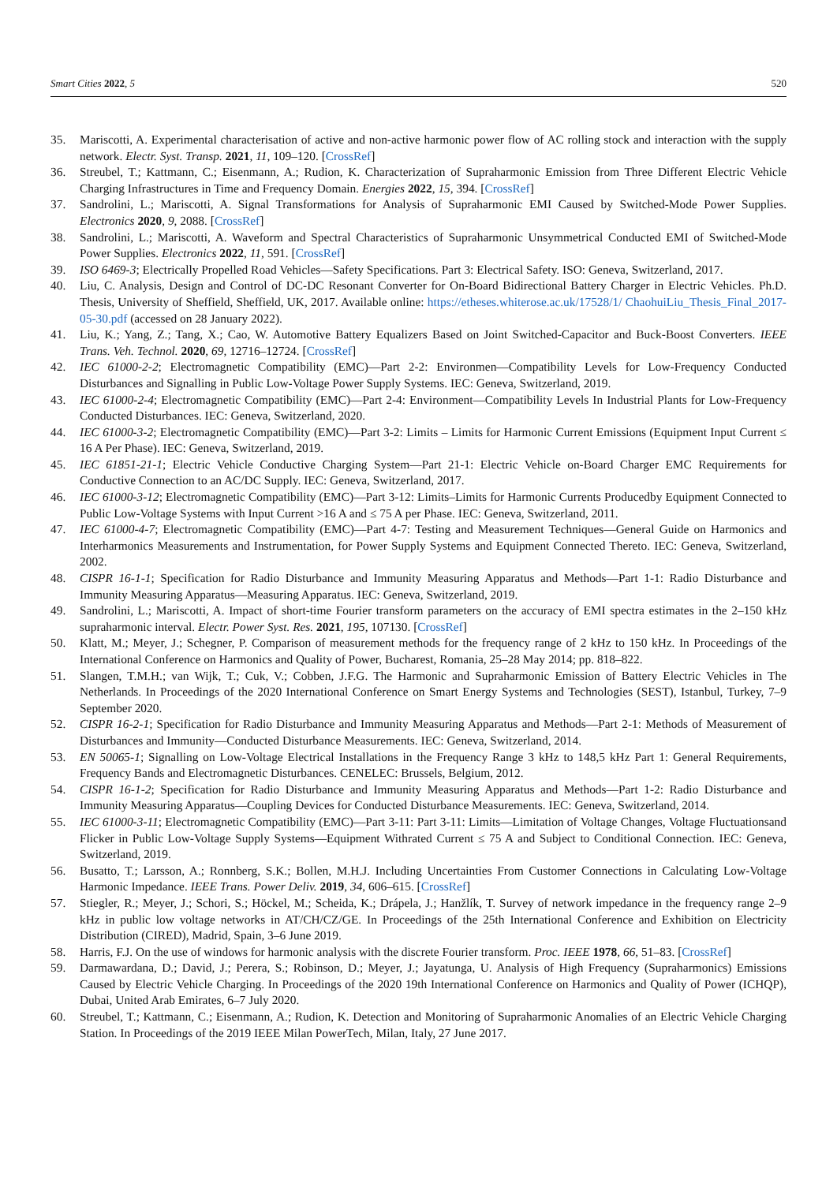Smart Cities 2022, 5 520
35. Mariscotti, A. Experimental characterisation of active and non-active harmonic power flow of AC rolling stock and interaction with the supply network. Electr. Syst. Transp. 2021, 11, 109–120. [CrossRef]
36. Streubel, T.; Kattmann, C.; Eisenmann, A.; Rudion, K. Characterization of Supraharmonic Emission from Three Different Electric Vehicle Charging Infrastructures in Time and Frequency Domain. Energies 2022, 15, 394. [CrossRef]
37. Sandrolini, L.; Mariscotti, A. Signal Transformations for Analysis of Supraharmonic EMI Caused by Switched-Mode Power Supplies. Electronics 2020, 9, 2088. [CrossRef]
38. Sandrolini, L.; Mariscotti, A. Waveform and Spectral Characteristics of Supraharmonic Unsymmetrical Conducted EMI of Switched-Mode Power Supplies. Electronics 2022, 11, 591. [CrossRef]
39. ISO 6469-3; Electrically Propelled Road Vehicles—Safety Specifications. Part 3: Electrical Safety. ISO: Geneva, Switzerland, 2017.
40. Liu, C. Analysis, Design and Control of DC-DC Resonant Converter for On-Board Bidirectional Battery Charger in Electric Vehicles. Ph.D. Thesis, University of Sheffield, Sheffield, UK, 2017. Available online: https://etheses.whiterose.ac.uk/17528/1/ ChaohuiLiu_Thesis_Final_2017-05-30.pdf (accessed on 28 January 2022).
41. Liu, K.; Yang, Z.; Tang, X.; Cao, W. Automotive Battery Equalizers Based on Joint Switched-Capacitor and Buck-Boost Converters. IEEE Trans. Veh. Technol. 2020, 69, 12716–12724. [CrossRef]
42. IEC 61000-2-2; Electromagnetic Compatibility (EMC)—Part 2-2: Environmen—Compatibility Levels for Low-Frequency Conducted Disturbances and Signalling in Public Low-Voltage Power Supply Systems. IEC: Geneva, Switzerland, 2019.
43. IEC 61000-2-4; Electromagnetic Compatibility (EMC)—Part 2-4: Environment—Compatibility Levels In Industrial Plants for Low-Frequency Conducted Disturbances. IEC: Geneva, Switzerland, 2020.
44. IEC 61000-3-2; Electromagnetic Compatibility (EMC)—Part 3-2: Limits – Limits for Harmonic Current Emissions (Equipment Input Current ≤ 16 A Per Phase). IEC: Geneva, Switzerland, 2019.
45. IEC 61851-21-1; Electric Vehicle Conductive Charging System—Part 21-1: Electric Vehicle on-Board Charger EMC Requirements for Conductive Connection to an AC/DC Supply. IEC: Geneva, Switzerland, 2017.
46. IEC 61000-3-12; Electromagnetic Compatibility (EMC)—Part 3-12: Limits–Limits for Harmonic Currents Producedby Equipment Connected to Public Low-Voltage Systems with Input Current >16 A and ≤ 75 A per Phase. IEC: Geneva, Switzerland, 2011.
47. IEC 61000-4-7; Electromagnetic Compatibility (EMC)—Part 4-7: Testing and Measurement Techniques—General Guide on Harmonics and Interharmonics Measurements and Instrumentation, for Power Supply Systems and Equipment Connected Thereto. IEC: Geneva, Switzerland, 2002.
48. CISPR 16-1-1; Specification for Radio Disturbance and Immunity Measuring Apparatus and Methods—Part 1-1: Radio Disturbance and Immunity Measuring Apparatus—Measuring Apparatus. IEC: Geneva, Switzerland, 2019.
49. Sandrolini, L.; Mariscotti, A. Impact of short-time Fourier transform parameters on the accuracy of EMI spectra estimates in the 2–150 kHz supraharmonic interval. Electr. Power Syst. Res. 2021, 195, 107130. [CrossRef]
50. Klatt, M.; Meyer, J.; Schegner, P. Comparison of measurement methods for the frequency range of 2 kHz to 150 kHz. In Proceedings of the International Conference on Harmonics and Quality of Power, Bucharest, Romania, 25–28 May 2014; pp. 818–822.
51. Slangen, T.M.H.; van Wijk, T.; Cuk, V.; Cobben, J.F.G. The Harmonic and Supraharmonic Emission of Battery Electric Vehicles in The Netherlands. In Proceedings of the 2020 International Conference on Smart Energy Systems and Technologies (SEST), Istanbul, Turkey, 7–9 September 2020.
52. CISPR 16-2-1; Specification for Radio Disturbance and Immunity Measuring Apparatus and Methods—Part 2-1: Methods of Measurement of Disturbances and Immunity—Conducted Disturbance Measurements. IEC: Geneva, Switzerland, 2014.
53. EN 50065-1; Signalling on Low-Voltage Electrical Installations in the Frequency Range 3 kHz to 148,5 kHz Part 1: General Requirements, Frequency Bands and Electromagnetic Disturbances. CENELEC: Brussels, Belgium, 2012.
54. CISPR 16-1-2; Specification for Radio Disturbance and Immunity Measuring Apparatus and Methods—Part 1-2: Radio Disturbance and Immunity Measuring Apparatus—Coupling Devices for Conducted Disturbance Measurements. IEC: Geneva, Switzerland, 2014.
55. IEC 61000-3-11; Electromagnetic Compatibility (EMC)—Part 3-11: Part 3-11: Limits—Limitation of Voltage Changes, Voltage Fluctuationsand Flicker in Public Low-Voltage Supply Systems—Equipment Withrated Current ≤ 75 A and Subject to Conditional Connection. IEC: Geneva, Switzerland, 2019.
56. Busatto, T.; Larsson, A.; Ronnberg, S.K.; Bollen, M.H.J. Including Uncertainties From Customer Connections in Calculating Low-Voltage Harmonic Impedance. IEEE Trans. Power Deliv. 2019, 34, 606–615. [CrossRef]
57. Stiegler, R.; Meyer, J.; Schori, S.; Höckel, M.; Scheida, K.; Drápela, J.; Hanžlík, T. Survey of network impedance in the frequency range 2–9 kHz in public low voltage networks in AT/CH/CZ/GE. In Proceedings of the 25th International Conference and Exhibition on Electricity Distribution (CIRED), Madrid, Spain, 3–6 June 2019.
58. Harris, F.J. On the use of windows for harmonic analysis with the discrete Fourier transform. Proc. IEEE 1978, 66, 51–83. [CrossRef]
59. Darmawardana, D.; David, J.; Perera, S.; Robinson, D.; Meyer, J.; Jayatunga, U. Analysis of High Frequency (Supraharmonics) Emissions Caused by Electric Vehicle Charging. In Proceedings of the 2020 19th International Conference on Harmonics and Quality of Power (ICHQP), Dubai, United Arab Emirates, 6–7 July 2020.
60. Streubel, T.; Kattmann, C.; Eisenmann, A.; Rudion, K. Detection and Monitoring of Supraharmonic Anomalies of an Electric Vehicle Charging Station. In Proceedings of the 2019 IEEE Milan PowerTech, Milan, Italy, 27 June 2017.